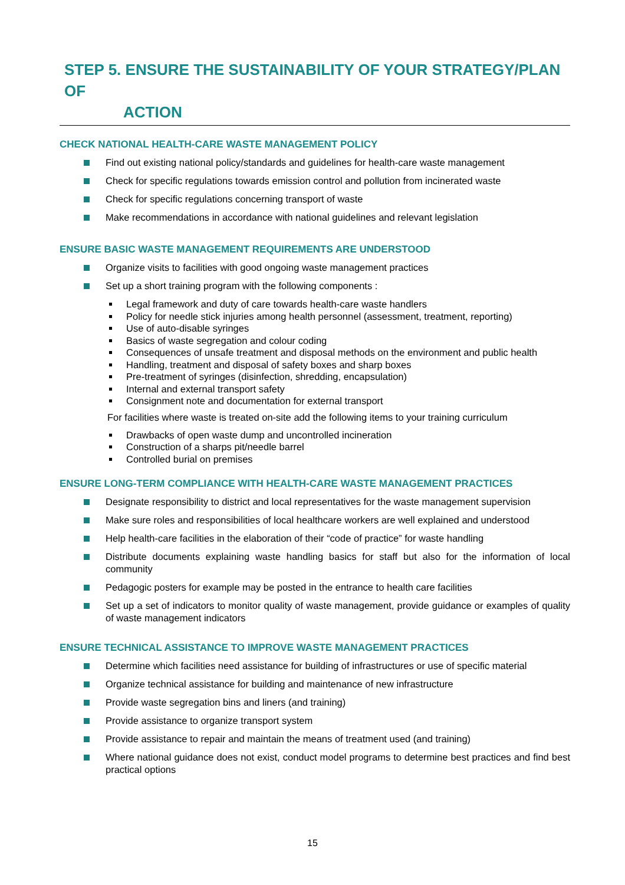STEP 5. ENSURE THE SUSTAINABILITY OF YOUR STRATEGY/PLAN OF
ACTION
CHECK NATIONAL HEALTH-CARE WASTE MANAGEMENT POLICY
Find out existing national policy/standards and guidelines for health-care waste management
Check for specific regulations towards emission control and pollution from incinerated waste
Check for specific regulations concerning transport of waste
Make recommendations in accordance with national guidelines and relevant legislation
ENSURE BASIC WASTE MANAGEMENT REQUIREMENTS ARE UNDERSTOOD
Organize visits to facilities with good ongoing waste management practices
Set up a short training program with the following components :
Legal framework and duty of care towards health-care waste handlers
Policy for needle stick injuries among health personnel (assessment, treatment, reporting)
Use of auto-disable syringes
Basics of waste segregation and colour coding
Consequences of unsafe treatment and disposal methods on the environment and public health
Handling, treatment and disposal of safety boxes and sharp boxes
Pre-treatment of syringes (disinfection, shredding, encapsulation)
Internal and external transport safety
Consignment note and documentation for external transport
For facilities where waste is treated on-site add the following items to your training curriculum
Drawbacks of open waste dump and uncontrolled incineration
Construction of a sharps pit/needle barrel
Controlled burial on premises
ENSURE LONG-TERM COMPLIANCE WITH HEALTH-CARE WASTE MANAGEMENT PRACTICES
Designate responsibility to district and local representatives for the waste management supervision
Make sure roles and responsibilities of local healthcare workers are well explained and understood
Help health-care facilities in the elaboration of their “code of practice” for waste handling
Distribute documents explaining waste handling basics for staff but also for the information of local community
Pedagogic posters for example may be posted in the entrance to health care facilities
Set up a set of indicators to monitor quality of waste management, provide guidance or examples of quality of waste management indicators
ENSURE TECHNICAL ASSISTANCE TO IMPROVE WASTE MANAGEMENT PRACTICES
Determine which facilities need assistance for building of infrastructures or use of specific material
Organize technical assistance for building and maintenance of new infrastructure
Provide waste segregation bins and liners (and training)
Provide assistance to organize transport system
Provide assistance to repair and maintain the means of treatment used (and training)
Where national guidance does not exist, conduct model programs to determine best practices and find best practical options
15